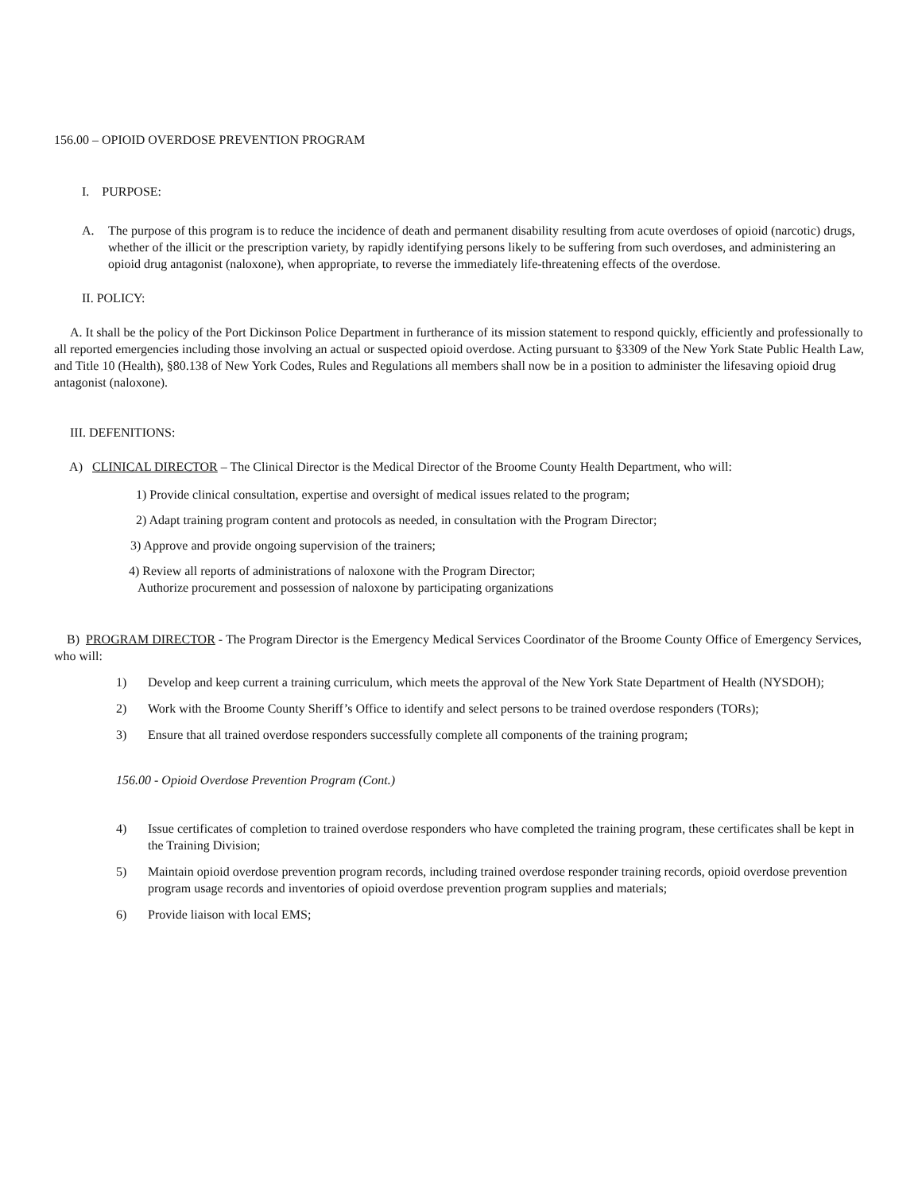156.00 – OPIOID OVERDOSE PREVENTION PROGRAM
I. PURPOSE:
A. The purpose of this program is to reduce the incidence of death and permanent disability resulting from acute overdoses of opioid (narcotic) drugs, whether of the illicit or the prescription variety, by rapidly identifying persons likely to be suffering from such overdoses, and administering an opioid drug antagonist (naloxone), when appropriate, to reverse the immediately life-threatening effects of the overdose.
II. POLICY:
A. It shall be the policy of the Port Dickinson Police Department in furtherance of its mission statement to respond quickly, efficiently and professionally to all reported emergencies including those involving an actual or suspected opioid overdose. Acting pursuant to §3309 of the New York State Public Health Law, and Title 10 (Health), §80.138 of New York Codes, Rules and Regulations all members shall now be in a position to administer the lifesaving opioid drug antagonist (naloxone).
III. DEFENITIONS:
A) CLINICAL DIRECTOR – The Clinical Director is the Medical Director of the Broome County Health Department, who will:
1) Provide clinical consultation, expertise and oversight of medical issues related to the program;
2) Adapt training program content and protocols as needed, in consultation with the Program Director;
3) Approve and provide ongoing supervision of the trainers;
4) Review all reports of administrations of naloxone with the Program Director;
Authorize procurement and possession of naloxone by participating organizations
B) PROGRAM DIRECTOR - The Program Director is the Emergency Medical Services Coordinator of the Broome County Office of Emergency Services, who will:
1) Develop and keep current a training curriculum, which meets the approval of the New York State Department of Health (NYSDOH);
2) Work with the Broome County Sheriff’s Office to identify and select persons to be trained overdose responders (TORs);
3) Ensure that all trained overdose responders successfully complete all components of the training program;
156.00 - Opioid Overdose Prevention Program (Cont.)
4) Issue certificates of completion to trained overdose responders who have completed the training program, these certificates shall be kept in the Training Division;
5) Maintain opioid overdose prevention program records, including trained overdose responder training records, opioid overdose prevention program usage records and inventories of opioid overdose prevention program supplies and materials;
6) Provide liaison with local EMS;